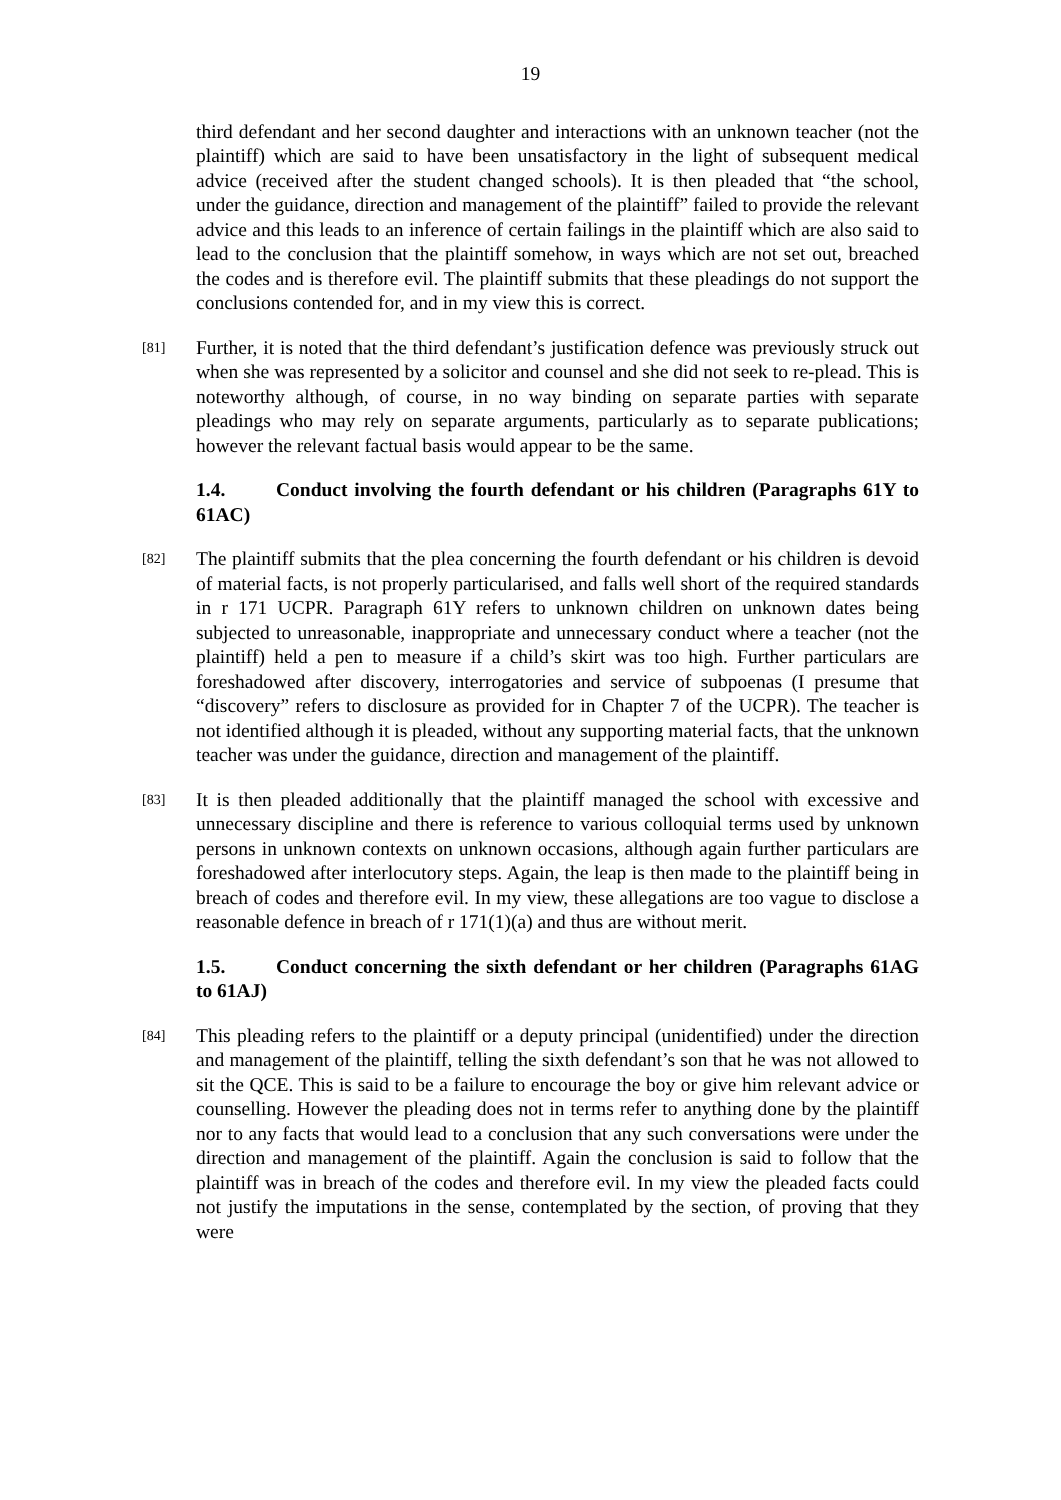19
third defendant and her second daughter and interactions with an unknown teacher (not the plaintiff) which are said to have been unsatisfactory in the light of subsequent medical advice (received after the student changed schools). It is then pleaded that “the school, under the guidance, direction and management of the plaintiff” failed to provide the relevant advice and this leads to an inference of certain failings in the plaintiff which are also said to lead to the conclusion that the plaintiff somehow, in ways which are not set out, breached the codes and is therefore evil. The plaintiff submits that these pleadings do not support the conclusions contended for, and in my view this is correct.
[81]
Further, it is noted that the third defendant’s justification defence was previously struck out when she was represented by a solicitor and counsel and she did not seek to re-plead. This is noteworthy although, of course, in no way binding on separate parties with separate pleadings who may rely on separate arguments, particularly as to separate publications; however the relevant factual basis would appear to be the same.
1.4. Conduct involving the fourth defendant or his children (Paragraphs 61Y to 61AC)
[82]
The plaintiff submits that the plea concerning the fourth defendant or his children is devoid of material facts, is not properly particularised, and falls well short of the required standards in r 171 UCPR. Paragraph 61Y refers to unknown children on unknown dates being subjected to unreasonable, inappropriate and unnecessary conduct where a teacher (not the plaintiff) held a pen to measure if a child’s skirt was too high. Further particulars are foreshadowed after discovery, interrogatories and service of subpoenas (I presume that “discovery” refers to disclosure as provided for in Chapter 7 of the UCPR). The teacher is not identified although it is pleaded, without any supporting material facts, that the unknown teacher was under the guidance, direction and management of the plaintiff.
[83]
It is then pleaded additionally that the plaintiff managed the school with excessive and unnecessary discipline and there is reference to various colloquial terms used by unknown persons in unknown contexts on unknown occasions, although again further particulars are foreshadowed after interlocutory steps. Again, the leap is then made to the plaintiff being in breach of codes and therefore evil. In my view, these allegations are too vague to disclose a reasonable defence in breach of r 171(1)(a) and thus are without merit.
1.5. Conduct concerning the sixth defendant or her children (Paragraphs 61AG to 61AJ)
[84]
This pleading refers to the plaintiff or a deputy principal (unidentified) under the direction and management of the plaintiff, telling the sixth defendant’s son that he was not allowed to sit the QCE. This is said to be a failure to encourage the boy or give him relevant advice or counselling. However the pleading does not in terms refer to anything done by the plaintiff nor to any facts that would lead to a conclusion that any such conversations were under the direction and management of the plaintiff. Again the conclusion is said to follow that the plaintiff was in breach of the codes and therefore evil. In my view the pleaded facts could not justify the imputations in the sense, contemplated by the section, of proving that they were